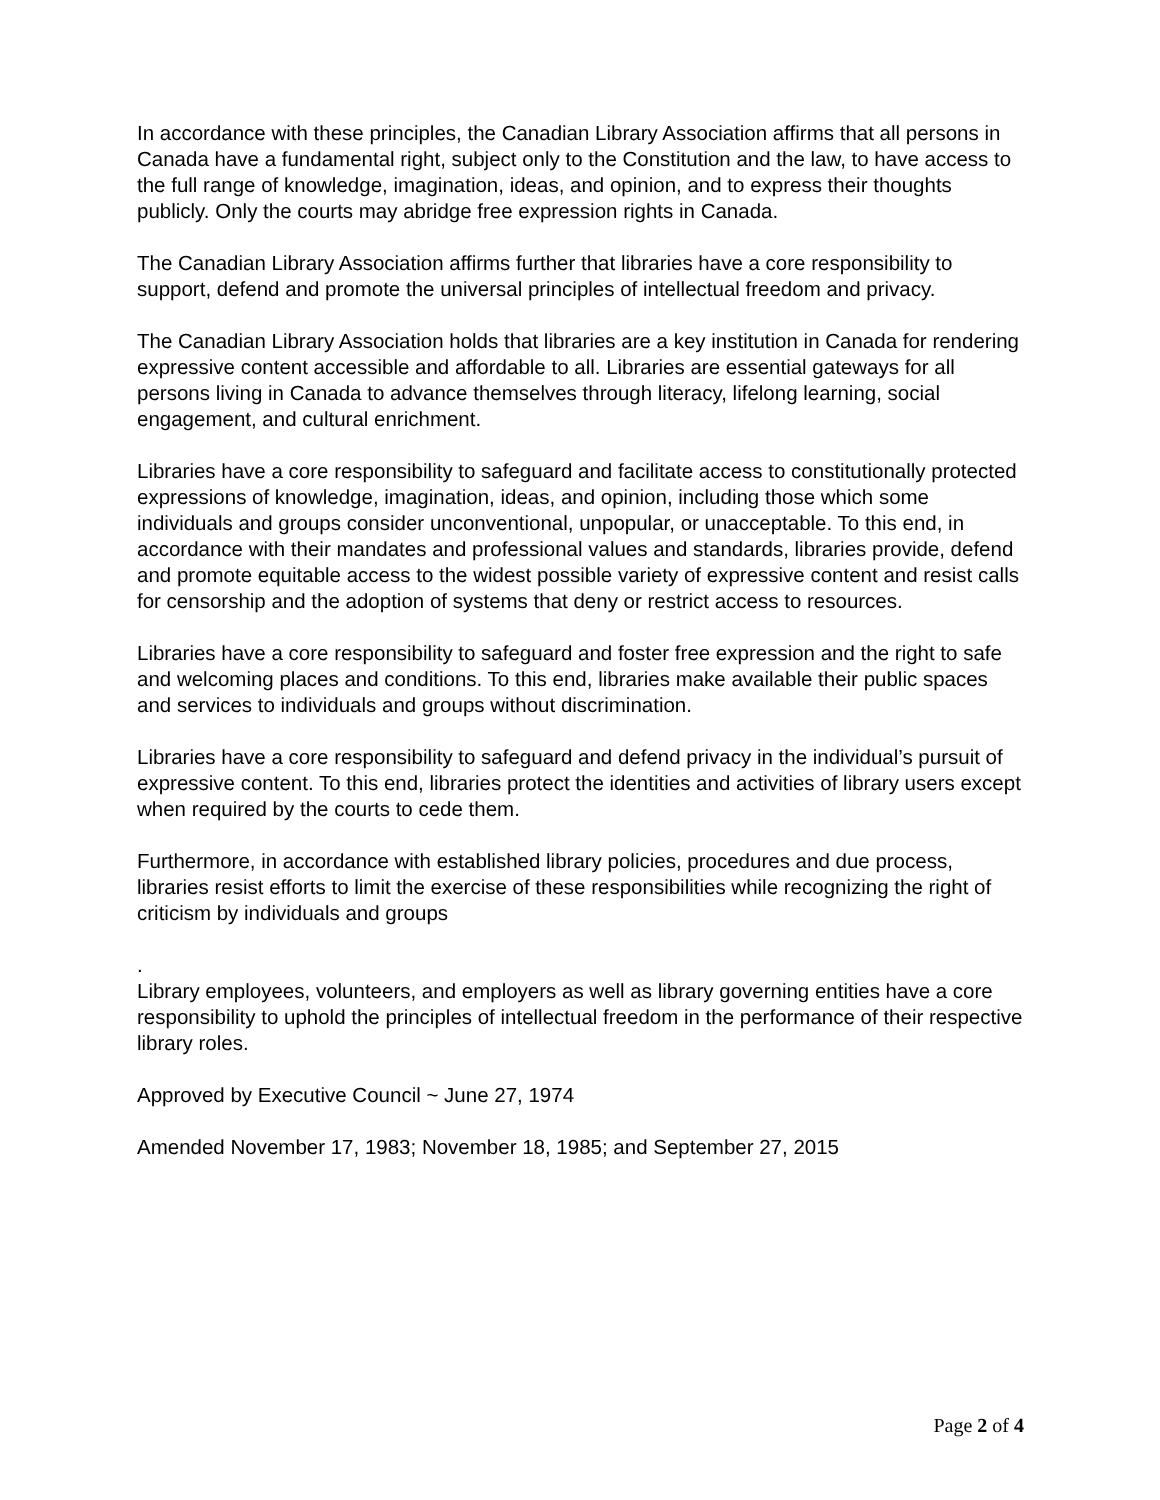In accordance with these principles, the Canadian Library Association affirms that all persons in Canada have a fundamental right, subject only to the Constitution and the law, to have access to the full range of knowledge, imagination, ideas, and opinion, and to express their thoughts publicly. Only the courts may abridge free expression rights in Canada.
The Canadian Library Association affirms further that libraries have a core responsibility to support, defend and promote the universal principles of intellectual freedom and privacy.
The Canadian Library Association holds that libraries are a key institution in Canada for rendering expressive content accessible and affordable to all. Libraries are essential gateways for all persons living in Canada to advance themselves through literacy, lifelong learning, social engagement, and cultural enrichment.
Libraries have a core responsibility to safeguard and facilitate access to constitutionally protected expressions of knowledge, imagination, ideas, and opinion, including those which some individuals and groups consider unconventional, unpopular, or unacceptable. To this end, in accordance with their mandates and professional values and standards, libraries provide, defend and promote equitable access to the widest possible variety of expressive content and resist calls for censorship and the adoption of systems that deny or restrict access to resources.
Libraries have a core responsibility to safeguard and foster free expression and the right to safe and welcoming places and conditions. To this end, libraries make available their public spaces and services to individuals and groups without discrimination.
Libraries have a core responsibility to safeguard and defend privacy in the individual’s pursuit of expressive content. To this end, libraries protect the identities and activities of library users except when required by the courts to cede them.
Furthermore, in accordance with established library policies, procedures and due process, libraries resist efforts to limit the exercise of these responsibilities while recognizing the right of criticism by individuals and groups
.
Library employees, volunteers, and employers as well as library governing entities have a core responsibility to uphold the principles of intellectual freedom in the performance of their respective library roles.
Approved by Executive Council ~ June 27, 1974
Amended November 17, 1983; November 18, 1985; and September 27, 2015
Page 2 of 4